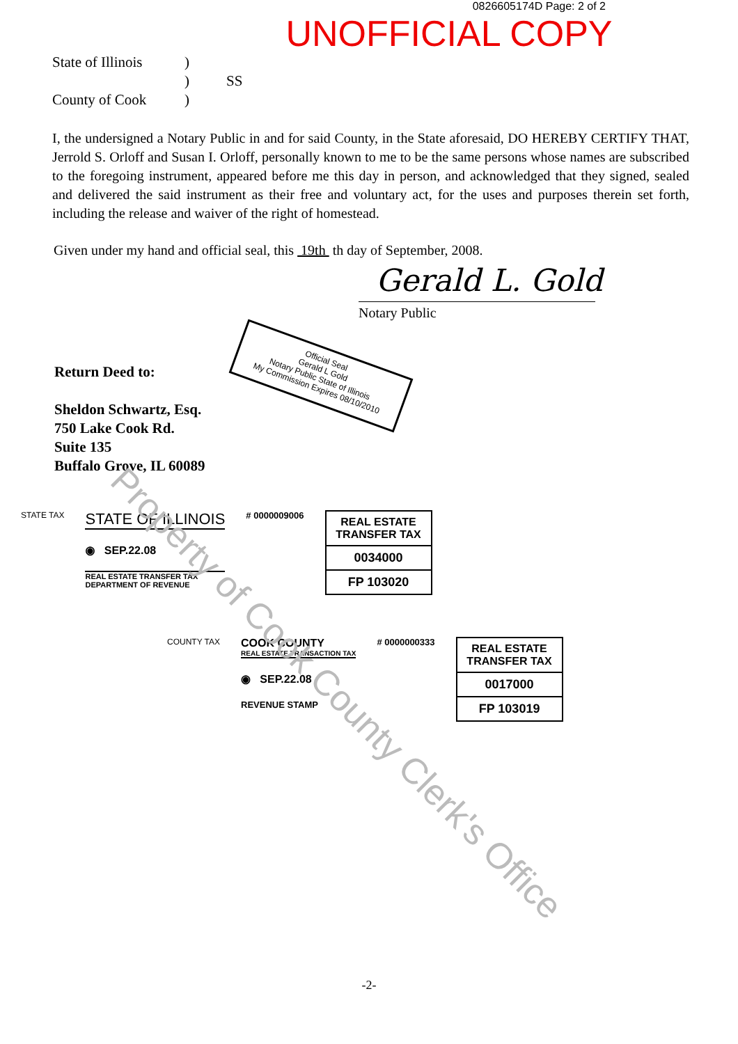0826605174D Page: 2 of 2
UNOFFICIAL COPY
State of Illinois)
) SS
County of Cook)
I, the undersigned a Notary Public in and for said County, in the State aforesaid, DO HEREBY CERTIFY THAT, Jerrold S. Orloff and Susan I. Orloff, personally known to me to be the same persons whose names are subscribed to the foregoing instrument, appeared before me this day in person, and acknowledged that they signed, sealed and delivered the said instrument as their free and voluntary act, for the uses and purposes therein set forth, including the release and waiver of the right of homestead.
Given under my hand and official seal, this 19th th day of September, 2008.
Gerald L. Gold
Notary Public
Return Deed to:
Sheldon Schwartz, Esq.
750 Lake Cook Rd.
Suite 135
Buffalo Grove, IL 60089
Official Seal
Gerald L Gold
Notary Public State of Illinois
My Commission Expires 08/10/2010
Property of Cook County Clerk's Office
STATE TAX
STATE OF ILLINOIS
◉ SEP.22.08
REAL ESTATE TRANSFER TAX
DEPARTMENT OF REVENUE
# 0000009006
REAL ESTATE TRANSFER TAX
0034000
FP 103020
COUNTY TAX
COOK COUNTY
REAL ESTATE TRANSACTION TAX
◉ SEP.22.08
REVENUE STAMP
# 0000000333
REAL ESTATE TRANSFER TAX
0017000
FP 103019
-2-